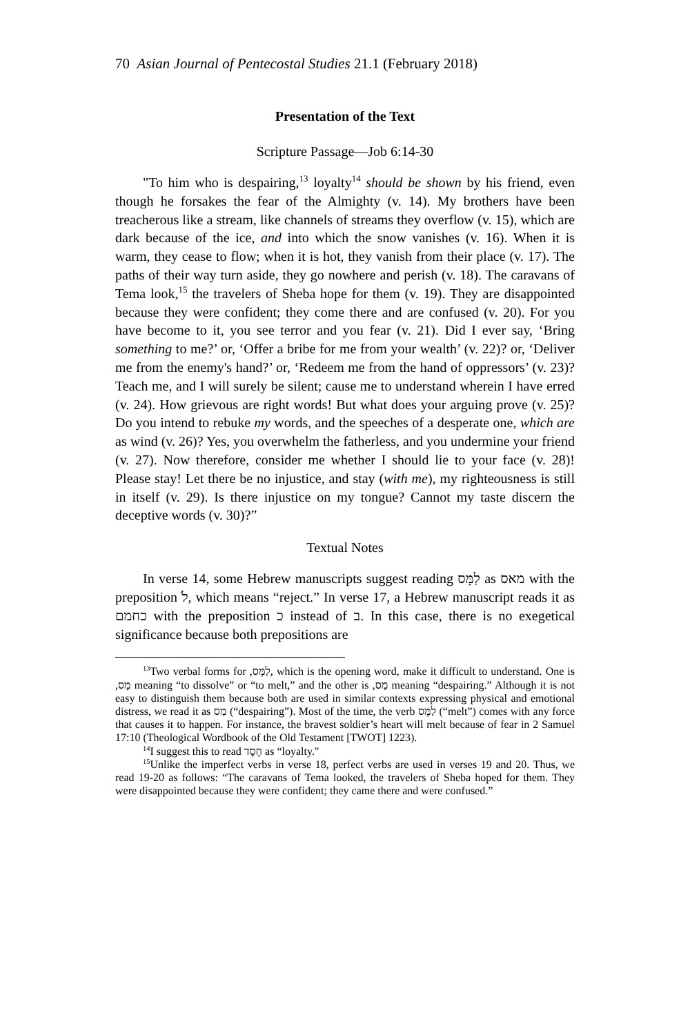70 Asian Journal of Pentecostal Studies 21.1 (February 2018)
Presentation of the Text
Scripture Passage—Job 6:14-30
"To him who is despairing,<sup>13</sup> loyalty<sup>14</sup> should be shown by his friend, even though he forsakes the fear of the Almighty (v. 14). My brothers have been treacherous like a stream, like channels of streams they overflow (v. 15), which are dark because of the ice, and into which the snow vanishes (v. 16). When it is warm, they cease to flow; when it is hot, they vanish from their place (v. 17). The paths of their way turn aside, they go nowhere and perish (v. 18). The caravans of Tema look,<sup>15</sup> the travelers of Sheba hope for them (v. 19). They are disappointed because they were confident; they come there and are confused (v. 20). For you have become to it, you see terror and you fear (v. 21). Did I ever say, ‘Bring something to me?’ or, ‘Offer a bribe for me from your wealth’ (v. 22)? or, ‘Deliver me from the enemy's hand?’ or, ‘Redeem me from the hand of oppressors’ (v. 23)? Teach me, and I will surely be silent; cause me to understand wherein I have erred (v. 24). How grievous are right words! But what does your arguing prove (v. 25)? Do you intend to rebuke my words, and the speeches of a desperate one, which are as wind (v. 26)? Yes, you overwhelm the fatherless, and you undermine your friend (v. 27). Now therefore, consider me whether I should lie to your face (v. 28)! Please stay! Let there be no injustice, and stay (with me), my righteousness is still in itself (v. 29). Is there injustice on my tongue? Cannot my taste discern the deceptive words (v. 30)?”
Textual Notes
In verse 14, some Hebrew manuscripts suggest reading לַמָּס as מאס with the preposition לֹ, which means “reject.” In verse 17, a Hebrew manuscript reads it as כחמם with the preposition כ instead of ב. In this case, there is no exegetical significance because both prepositions are
<sup>13</sup> Two verbal forms for ,לַמָּס, which is the opening word, make it difficult to understand. One is ,מָס meaning “to dissolve” or “to melt,” and the other is ,מַס meaning “despairing.” Although it is not easy to distinguish them because both are used in similar contexts expressing physical and emotional distress, we read it as מַס (“despairing”). Most of the time, the verb לַמָּס (“melt”) comes with any force that causes it to happen. For instance, the bravest soldier’s heart will melt because of fear in 2 Samuel 17:10 (Theological Wordbook of the Old Testament [TWOT] 1223).
<sup>14</sup> I suggest this to read חֶסֶד as “loyalty."
<sup>15</sup> Unlike the imperfect verbs in verse 18, perfect verbs are used in verses 19 and 20. Thus, we read 19-20 as follows: “The caravans of Tema looked, the travelers of Sheba hoped for them. They were disappointed because they were confident; they came there and were confused.”